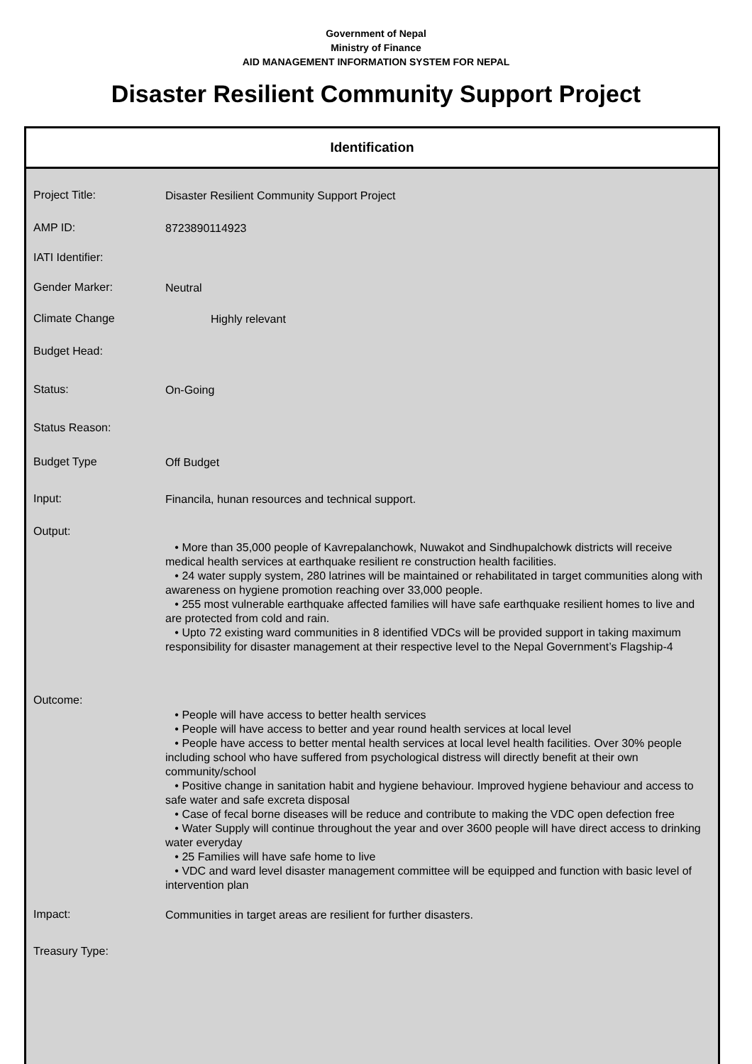Government of Nepal
Ministry of Finance
AID MANAGEMENT INFORMATION SYSTEM FOR NEPAL
Disaster Resilient Community Support Project
Identification
Project Title:
Disaster Resilient Community Support Project
AMP ID:
8723890114923
IATI Identifier:
Gender Marker:
Neutral
Climate Change
Highly relevant
Budget Head:
Status:
On-Going
Status Reason:
Budget Type
Off Budget
Input:
Financila, hunan resources and technical support.
Output:
• More than 35,000 people of Kavrepalanchowk, Nuwakot and Sindhupalchowk districts will receive medical health services at earthquake resilient re construction health facilities.
• 24 water supply system, 280 latrines will be maintained or rehabilitated in target communities along with awareness on hygiene promotion reaching over 33,000 people.
• 255 most vulnerable earthquake affected families will have safe earthquake resilient homes to live and are protected from cold and rain.
• Upto 72 existing ward communities in 8 identified VDCs will be provided support in taking maximum responsibility for disaster management at their respective level to the Nepal Government’s Flagship-4
Outcome:
• People will have access to better health services
• People will have access to better and year round health services at local level
• People have access to better mental health services at local level health facilities. Over 30% people including school who have suffered from psychological distress will directly benefit at their own community/school
• Positive change in sanitation habit and hygiene behaviour. Improved hygiene behaviour and access to safe water and safe excreta disposal
• Case of fecal borne diseases will be reduce and contribute to making the VDC open defection free
• Water Supply will continue throughout the year and over 3600 people will have direct access to drinking water everyday
• 25 Families will have safe home to live
• VDC and ward level disaster management committee will be equipped and function with basic level of intervention plan
Impact:
Communities in target areas are resilient for further disasters.
Treasury Type: